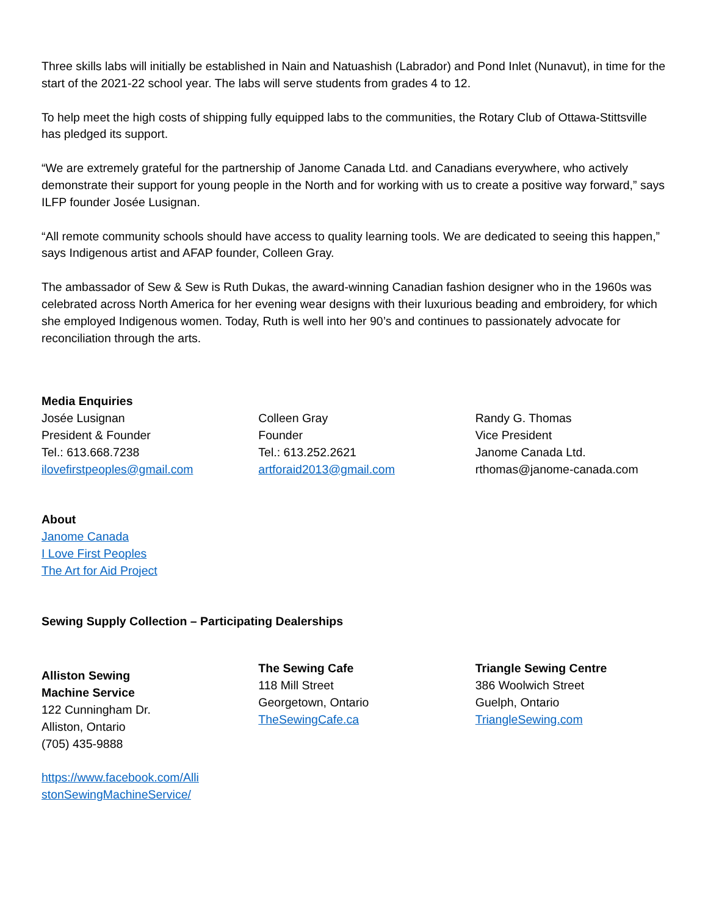Three skills labs will initially be established in Nain and Natuashish (Labrador) and Pond Inlet (Nunavut), in time for the start of the 2021-22 school year. The labs will serve students from grades 4 to 12.
To help meet the high costs of shipping fully equipped labs to the communities, the Rotary Club of Ottawa-Stittsville has pledged its support.
“We are extremely grateful for the partnership of Janome Canada Ltd. and Canadians everywhere, who actively demonstrate their support for young people in the North and for working with us to create a positive way forward,” says ILFP founder Josée Lusignan.
“All remote community schools should have access to quality learning tools. We are dedicated to seeing this happen,” says Indigenous artist and AFAP founder, Colleen Gray.
The ambassador of Sew & Sew is Ruth Dukas, the award-winning Canadian fashion designer who in the 1960s was celebrated across North America for her evening wear designs with their luxurious beading and embroidery, for which she employed Indigenous women. Today, Ruth is well into her 90’s and continues to passionately advocate for reconciliation through the arts.
Media Enquiries
Josée Lusignan
President & Founder
Tel.: 613.668.7238
ilovefirstpeoples@gmail.com
Colleen Gray
Founder
Tel.: 613.252.2621
artforaid2013@gmail.com
Randy G. Thomas
Vice President
Janome Canada Ltd.
rthomas@janome-canada.com
About
Janome Canada
I Love First Peoples
The Art for Aid Project
Sewing Supply Collection – Participating Dealerships
Alliston Sewing
Machine Service
122 Cunningham Dr.
Alliston, Ontario
(705) 435-9888
https://www.facebook.com/Alli
stonSewingMachineService/
The Sewing Cafe
118 Mill Street
Georgetown, Ontario
TheSewingCafe.ca
Triangle Sewing Centre
386 Woolwich Street
Guelph, Ontario
TriangleSewing.com